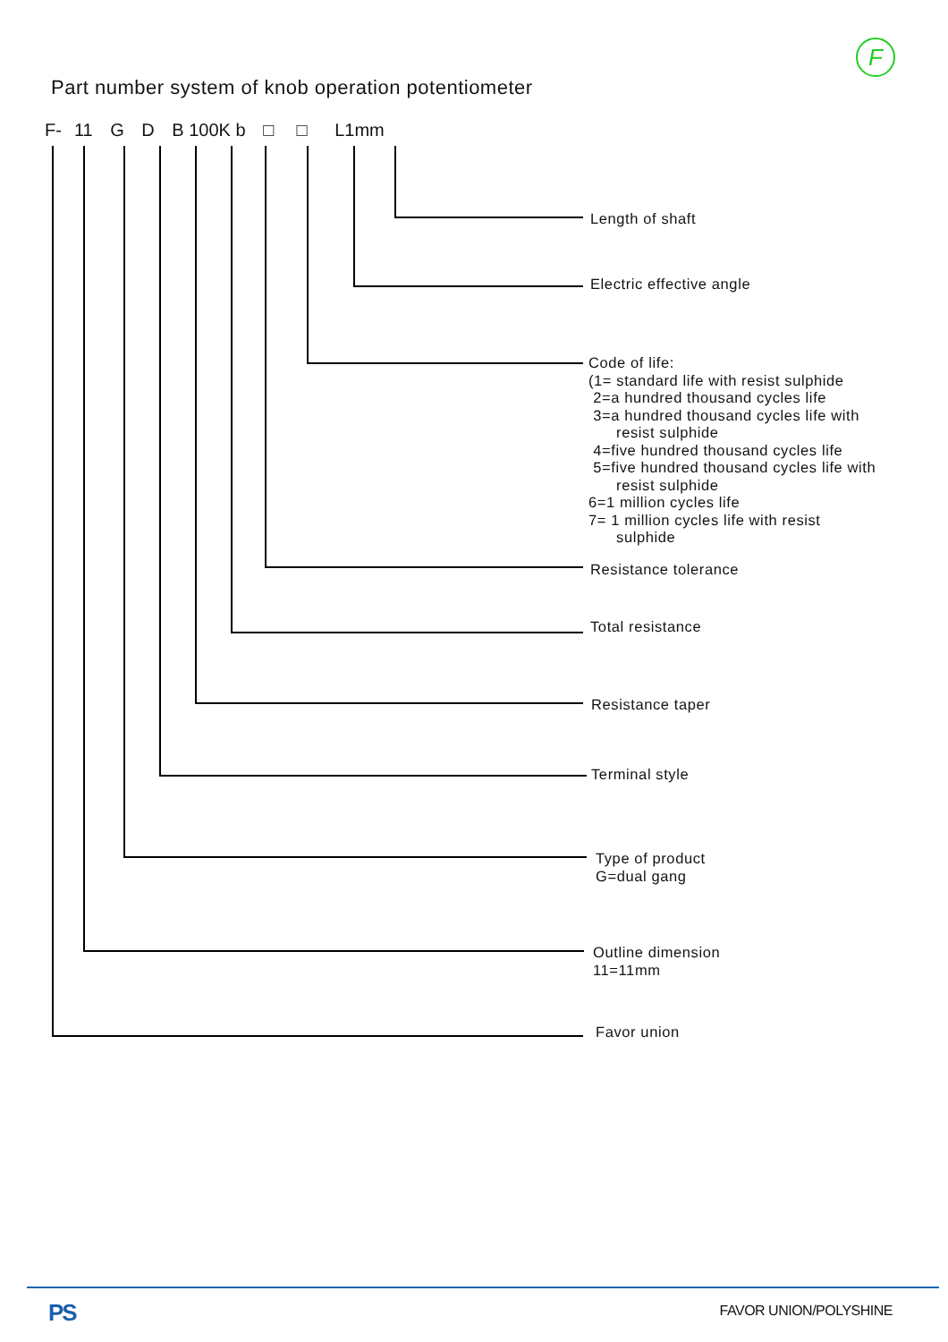F
Part number system of knob operation potentiometer
F- 11 G D B 100K b □ □ L1mm
Length of shaft
Electric effective angle
Code of life:
(1= standard life with resist sulphide
2=a hundred thousand cycles life
3=a hundred thousand cycles life with
resist sulphide
4=five hundred thousand cycles life
5=five hundred thousand cycles life with
resist sulphide
6=1 million cycles life
7= 1 million cycles life with resist
sulphide
Resistance tolerance
Total resistance
Resistance taper
Terminal style
Type of product
G=dual gang
Outline dimension
11=11mm
Favor union
PS FAVOR UNION/POLYSHINE